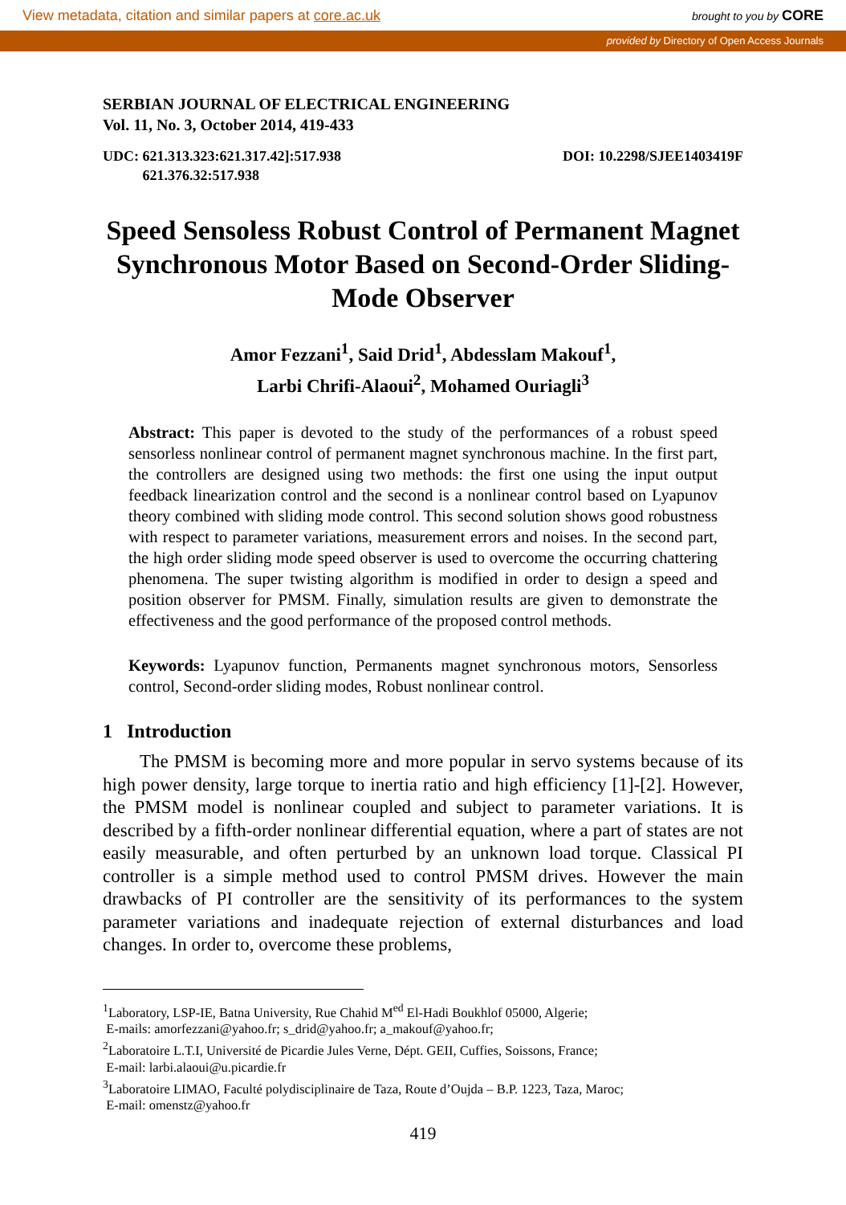View metadata, citation and similar papers at core.ac.uk brought to you by CORE
provided by Directory of Open Access Journals
SERBIAN JOURNAL OF ELECTRICAL ENGINEERING
Vol. 11, No. 3, October 2014, 419-433
UDC: 621.313.323:621.317.42]:517.938
621.376.32:517.938 DOI: 10.2298/SJEE1403419F
Speed Sensoless Robust Control of Permanent Magnet Synchronous Motor Based on Second-Order Sliding-Mode Observer
Amor Fezzani<sup>1</sup>, Said Drid<sup>1</sup>, Abdesslam Makouf<sup>1</sup>,
Larbi Chrifi-Alaoui<sup>2</sup>, Mohamed Ouriagli<sup>3</sup>
Abstract: This paper is devoted to the study of the performances of a robust speed sensorless nonlinear control of permanent magnet synchronous machine. In the first part, the controllers are designed using two methods: the first one using the input output feedback linearization control and the second is a nonlinear control based on Lyapunov theory combined with sliding mode control. This second solution shows good robustness with respect to parameter variations, measurement errors and noises. In the second part, the high order sliding mode speed observer is used to overcome the occurring chattering phenomena. The super twisting algorithm is modified in order to design a speed and position observer for PMSM. Finally, simulation results are given to demonstrate the effectiveness and the good performance of the proposed control methods.
Keywords: Lyapunov function, Permanents magnet synchronous motors, Sensorless control, Second-order sliding modes, Robust nonlinear control.
1 Introduction
The PMSM is becoming more and more popular in servo systems because of its high power density, large torque to inertia ratio and high efficiency [1]-[2]. However, the PMSM model is nonlinear coupled and subject to parameter variations. It is described by a fifth-order nonlinear differential equation, where a part of states are not easily measurable, and often perturbed by an unknown load torque. Classical PI controller is a simple method used to control PMSM drives. However the main drawbacks of PI controller are the sensitivity of its performances to the system parameter variations and inadequate rejection of external disturbances and load changes. In order to, overcome these problems,
<sup>1</sup> Laboratory, LSP-IE, Batna University, Rue Chahid M<sup>ed</sup> El-Hadi Boukhlof 05000, Algerie;
E-mails: amorfezzani@yahoo.fr; s_drid@yahoo.fr; a_makouf@yahoo.fr;
<sup>2</sup> Laboratoire L.T.I, Université de Picardie Jules Verne, Dépt. GEII, Cuffies, Soissons, France;
E-mail: larbi.alaoui@u.picardie.fr
<sup>3</sup> Laboratoire LIMAO, Faculté polydisciplinaire de Taza, Route d’Oujda – B.P. 1223, Taza, Maroc;
E-mail: omenstz@yahoo.fr
419